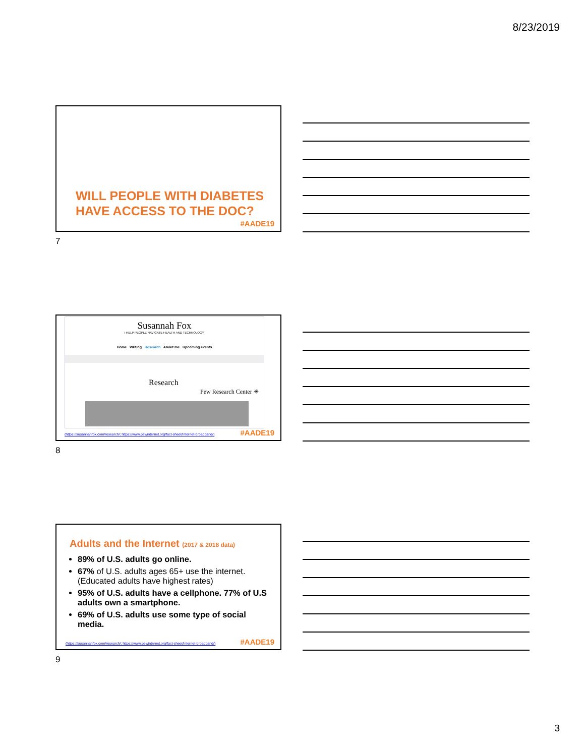8/23/2019
WILL PEOPLE WITH DIABETES
HAVE ACCESS TO THE DOC?
#AADE19
7
Susannah Fox
I HELP PEOPLE NAVIGATE HEALTH AND TECHNOLOGY.
Home Writing Research About me Upcoming events
Research
Pew Research Center ✳
(https://susannahfox.com/research/; https://www.pewinternet.org/fact-sheet/internet-broadband/)
#AADE19
8
Adults and the Internet (2017 & 2018 data)
89% of U.S. adults go online.
67% of U.S. adults ages 65+ use the internet. (Educated adults have highest rates)
95% of U.S. adults have a cellphone. 77% of U.S adults own a smartphone.
69% of U.S. adults use some type of social media.
(https://susannahfox.com/research/; https://www.pewinternet.org/fact-sheet/internet-broadband/)
#AADE19
9
3